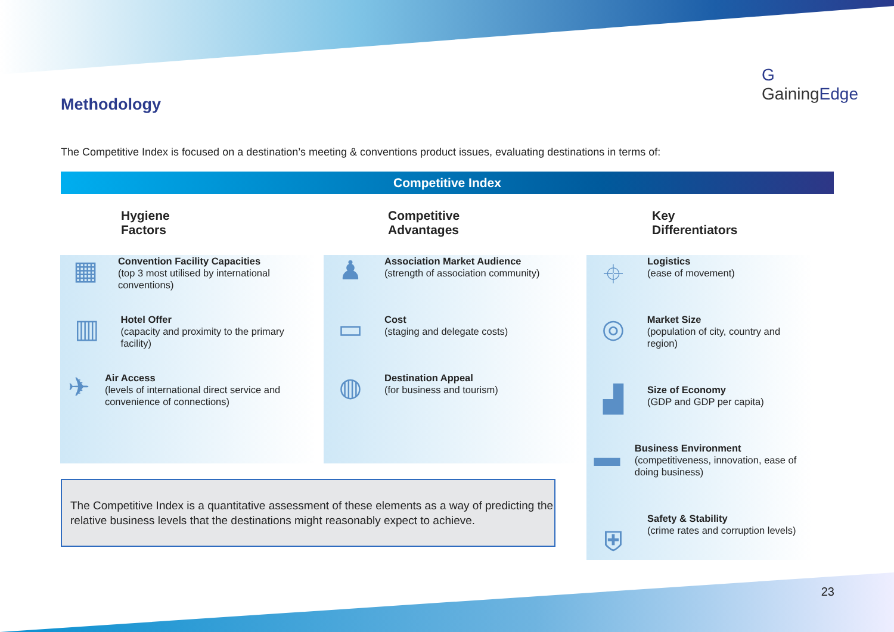G
GainingEdge
Methodology
The Competitive Index is focused on a destination’s meeting & conventions product issues, evaluating destinations in terms of:
Competitive Index
Hygiene
Factors
▦
Convention Facility Capacities
(top 3 most utilised by international conventions)
▥
Hotel Offer
(capacity and proximity to the primary facility)
✈
Air Access
(levels of international direct service and convenience of connections)
Competitive
Advantages
♟
Association Market Audience
(strength of association community)
▭
Cost
(staging and delegate costs)
◍
Destination Appeal
(for business and tourism)
Key
Differentiators
⌖
Logistics
(ease of movement)
◎
Market Size
(population of city, country and region)
▟
Size of Economy
(GDP and GDP per capita)
▬
Business Environment
(competitiveness, innovation, ease of doing business)
⛨
Safety & Stability
(crime rates and corruption levels)
The Competitive Index is a quantitative assessment of these elements as a way of predicting the relative business levels that the destinations might reasonably expect to achieve.
23